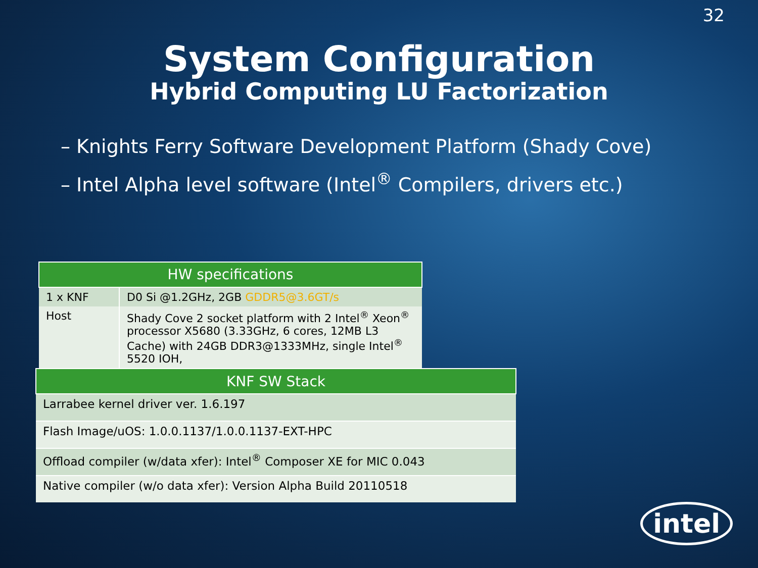32
System Configuration
Hybrid Computing LU Factorization
– Knights Ferry Software Development Platform (Shady Cove)
– Intel Alpha level software (Intel<sup>®</sup> Compilers, drivers etc.)
| HW specifications | |
| --- | --- |
| 1 x KNF | D0 Si @1.2GHz, 2GB GDDR5@3.6GT/s |
| Host | Shady Cove 2 socket platform with 2 Intel<sup>®</sup> Xeon<sup>®</sup> processor X5680 (3.33GHz, 6 cores, 12MB L3 Cache) with 24GB DDR3@1333MHz, single Intel<sup>®</sup> 5520 IOH, |
| KNF SW Stack |
| --- |
| Larrabee kernel driver ver. 1.6.197 |
| Flash Image/uOS: 1.0.0.1137/1.0.0.1137-EXT-HPC |
| Offload compiler (w/data xfer): Intel<sup>®</sup> Composer XE for MIC 0.043 |
| Native compiler (w/o data xfer): Version Alpha Build 20110518 |
intel